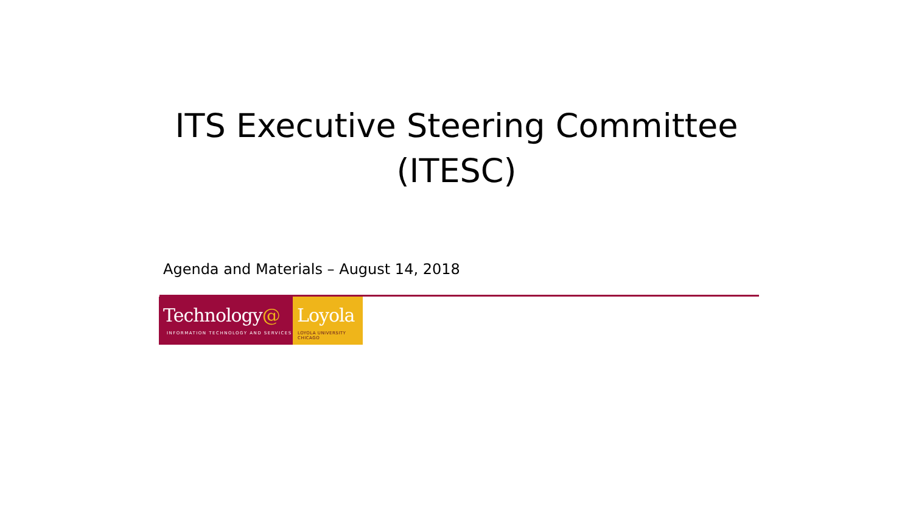ITS Executive Steering Committee (ITESC)
Agenda and Materials – August 14, 2018
Technology@
INFORMATION TECHNOLOGY AND SERVICES
Loyola
LOYOLA UNIVERSITY CHICAGO